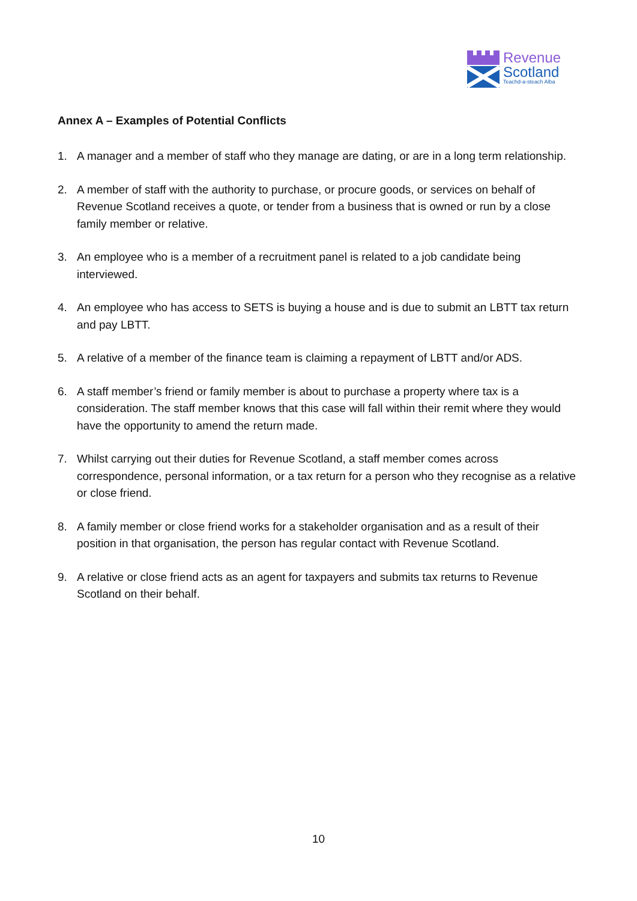Revenue
Scotland
Teachd-a-steach Alba
Annex A – Examples of Potential Conflicts
1. A manager and a member of staff who they manage are dating, or are in a long term relationship.
2. A member of staff with the authority to purchase, or procure goods, or services on behalf of Revenue Scotland receives a quote, or tender from a business that is owned or run by a close family member or relative.
3. An employee who is a member of a recruitment panel is related to a job candidate being interviewed.
4. An employee who has access to SETS is buying a house and is due to submit an LBTT tax return and pay LBTT.
5. A relative of a member of the finance team is claiming a repayment of LBTT and/or ADS.
6. A staff member’s friend or family member is about to purchase a property where tax is a consideration. The staff member knows that this case will fall within their remit where they would have the opportunity to amend the return made.
7. Whilst carrying out their duties for Revenue Scotland, a staff member comes across correspondence, personal information, or a tax return for a person who they recognise as a relative or close friend.
8. A family member or close friend works for a stakeholder organisation and as a result of their position in that organisation, the person has regular contact with Revenue Scotland.
9. A relative or close friend acts as an agent for taxpayers and submits tax returns to Revenue Scotland on their behalf.
10